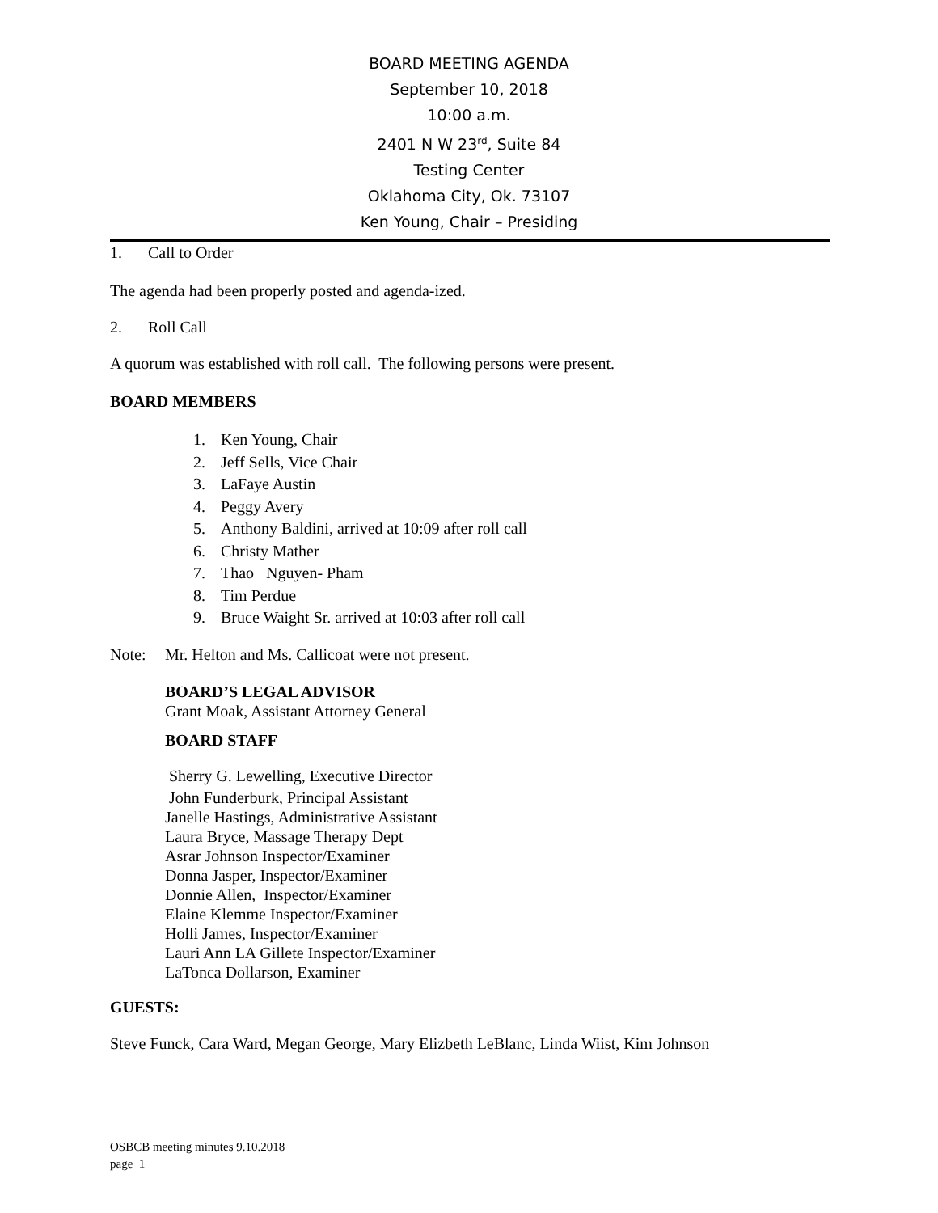BOARD MEETING AGENDA
September 10, 2018
10:00 a.m.
2401 N W 23<sup>rd</sup>, Suite 84
Testing Center
Oklahoma City, Ok. 73107
Ken Young, Chair – Presiding
1. Call to Order
The agenda had been properly posted and agenda-ized.
2. Roll Call
A quorum was established with roll call. The following persons were present.
BOARD MEMBERS
1. Ken Young, Chair
2. Jeff Sells, Vice Chair
3. LaFaye Austin
4. Peggy Avery
5. Anthony Baldini, arrived at 10:09 after roll call
6. Christy Mather
7. Thao Nguyen- Pham
8. Tim Perdue
9. Bruce Waight Sr. arrived at 10:03 after roll call
Note: Mr. Helton and Ms. Callicoat were not present.
BOARD’S LEGAL ADVISOR
Grant Moak, Assistant Attorney General
BOARD STAFF
Sherry G. Lewelling, Executive Director
John Funderburk, Principal Assistant
Janelle Hastings, Administrative Assistant
Laura Bryce, Massage Therapy Dept
Asrar Johnson Inspector/Examiner
Donna Jasper, Inspector/Examiner
Donnie Allen, Inspector/Examiner
Elaine Klemme Inspector/Examiner
Holli James, Inspector/Examiner
Lauri Ann LA Gillete Inspector/Examiner
LaTonca Dollarson, Examiner
GUESTS:
Steve Funck, Cara Ward, Megan George, Mary Elizbeth LeBlanc, Linda Wiist, Kim Johnson
OSBCB meeting minutes 9.10.2018
page 1